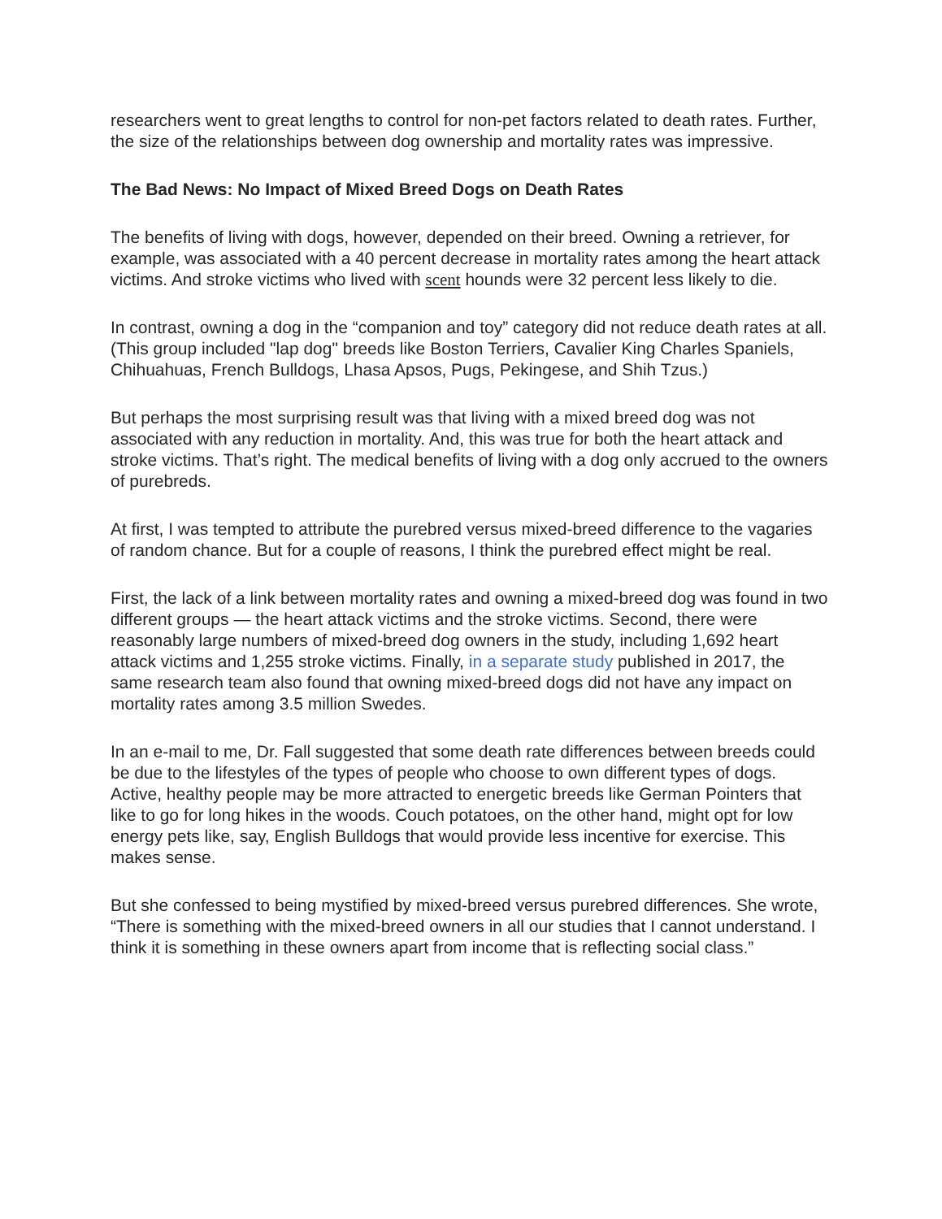researchers went to great lengths to control for non-pet factors related to death rates. Further, the size of the relationships between dog ownership and mortality rates was impressive.
The Bad News: No Impact of Mixed Breed Dogs on Death Rates
The benefits of living with dogs, however, depended on their breed. Owning a retriever, for example, was associated with a 40 percent decrease in mortality rates among the heart attack victims. And stroke victims who lived with scent hounds were 32 percent less likely to die.
In contrast, owning a dog in the “companion and toy” category did not reduce death rates at all. (This group included "lap dog" breeds like Boston Terriers, Cavalier King Charles Spaniels, Chihuahuas, French Bulldogs, Lhasa Apsos, Pugs, Pekingese, and Shih Tzus.)
But perhaps the most surprising result was that living with a mixed breed dog was not associated with any reduction in mortality. And, this was true for both the heart attack and stroke victims. That’s right. The medical benefits of living with a dog only accrued to the owners of purebreds.
At first, I was tempted to attribute the purebred versus mixed-breed difference to the vagaries of random chance. But for a couple of reasons, I think the purebred effect might be real.
First, the lack of a link between mortality rates and owning a mixed-breed dog was found in two different groups — the heart attack victims and the stroke victims. Second, there were reasonably large numbers of mixed-breed dog owners in the study, including 1,692 heart attack victims and 1,255 stroke victims. Finally, in a separate study published in 2017, the same research team also found that owning mixed-breed dogs did not have any impact on mortality rates among 3.5 million Swedes.
In an e-mail to me, Dr. Fall suggested that some death rate differences between breeds could be due to the lifestyles of the types of people who choose to own different types of dogs. Active, healthy people may be more attracted to energetic breeds like German Pointers that like to go for long hikes in the woods. Couch potatoes, on the other hand, might opt for low energy pets like, say, English Bulldogs that would provide less incentive for exercise. This makes sense.
But she confessed to being mystified by mixed-breed versus purebred differences. She wrote, “There is something with the mixed-breed owners in all our studies that I cannot understand. I think it is something in these owners apart from income that is reflecting social class.”